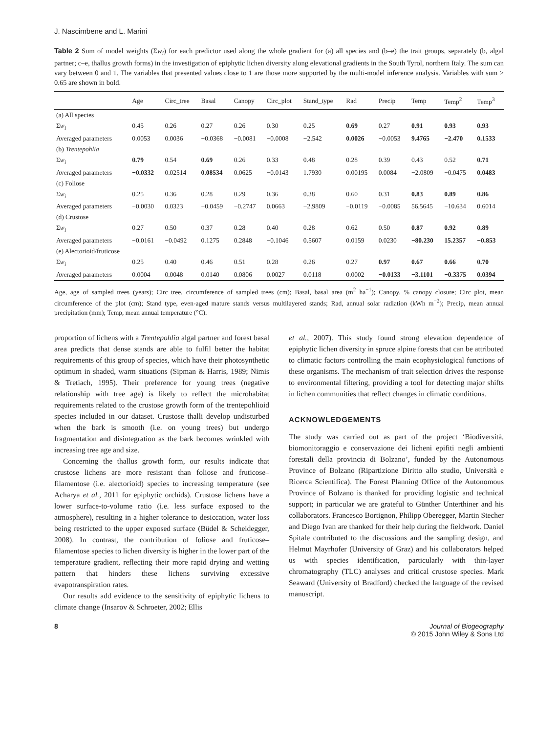J. Nascimbene and L. Marini
Table 2 Sum of model weights (Σw<sub>i</sub>) for each predictor used along the whole gradient for (a) all species and (b–e) the trait groups, separately (b, algal partner; c–e, thallus growth forms) in the investigation of epiphytic lichen diversity along elevational gradients in the South Tyrol, northern Italy. The sum can vary between 0 and 1. The variables that presented values close to 1 are those more supported by the multi-model inference analysis. Variables with sum > 0.65 are shown in bold.
| | Age | Circ_tree | Basal | Canopy | Circ_plot | Stand_type | Rad | Precip | Temp | Temp<sup>2</sup> | Temp<sup>3</sup> |
| --- | --- | --- | --- | --- | --- | --- | --- | --- | --- | --- | --- |
| (a) All species | | | | | | | | | | | |
| Σ w<sub>i</sub> | 0.45 | 0.26 | 0.27 | 0.26 | 0.30 | 0.25 | 0.69 | 0.27 | 0.91 | 0.93 | 0.93 |
| Averaged parameters | 0.0053 | 0.0036 | −0.0368 | −0.0081 | −0.0008 | −2.542 | 0.0026 | −0.0053 | 9.4765 | −2.470 | 0.1533 |
| (b) Trentepohlia | | | | | | | | | | | |
| Σ w<sub>i</sub> | 0.79 | 0.54 | 0.69 | 0.26 | 0.33 | 0.48 | 0.28 | 0.39 | 0.43 | 0.52 | 0.71 |
| Averaged parameters | −0.0332 | 0.02514 | 0.08534 | 0.0625 | −0.0143 | 1.7930 | 0.00195 | 0.0084 | −2.0809 | −0.0475 | 0.0483 |
| (c) Foliose | | | | | | | | | | | |
| Σ w<sub>i</sub> | 0.25 | 0.36 | 0.28 | 0.29 | 0.36 | 0.38 | 0.60 | 0.31 | 0.83 | 0.89 | 0.86 |
| Averaged parameters | −0.0030 | 0.0323 | −0.0459 | −0.2747 | 0.0663 | −2.9809 | −0.0119 | −0.0085 | 56.5645 | −10.634 | 0.6014 |
| (d) Crustose | | | | | | | | | | | |
| Σ w<sub>i</sub> | 0.27 | 0.50 | 0.37 | 0.28 | 0.40 | 0.28 | 0.62 | 0.50 | 0.87 | 0.92 | 0.89 |
| Averaged parameters | −0.0161 | −0.0492 | 0.1275 | 0.2848 | −0.1046 | 0.5607 | 0.0159 | 0.0230 | −80.230 | 15.2357 | −0.853 |
| (e) Alectorioid/fruticose | | | | | | | | | | | |
| Σ w<sub>i</sub> | 0.25 | 0.40 | 0.46 | 0.51 | 0.28 | 0.26 | 0.27 | 0.97 | 0.67 | 0.66 | 0.70 |
| Averaged parameters | 0.0004 | 0.0048 | 0.0140 | 0.0806 | 0.0027 | 0.0118 | 0.0002 | −0.0133 | −3.1101 | −0.3375 | 0.0394 |
Age, age of sampled trees (years); Circ_tree, circumference of sampled trees (cm); Basal, basal area (m<sup>2</sup> ha<sup>−1</sup>); Canopy, % canopy closure; Circ_plot, mean circumference of the plot (cm); Stand type, even-aged mature stands versus multilayered stands; Rad, annual solar radiation (kWh m<sup>−2</sup>); Precip, mean annual precipitation (mm); Temp, mean annual temperature (°C).
proportion of lichens with a Trentepohlia algal partner and forest basal area predicts that dense stands are able to fulfil better the habitat requirements of this group of species, which have their photosynthetic optimum in shaded, warm situations (Sipman & Harris, 1989; Nimis & Tretiach, 1995). Their preference for young trees (negative relationship with tree age) is likely to reflect the microhabitat requirements related to the crustose growth form of the trentepohlioid species included in our dataset. Crustose thalli develop undisturbed when the bark is smooth (i.e. on young trees) but undergo fragmentation and disintegration as the bark becomes wrinkled with increasing tree age and size.
Concerning the thallus growth form, our results indicate that crustose lichens are more resistant than foliose and fruticose–filamentose (i.e. alectorioid) species to increasing temperature (see Acharya et al., 2011 for epiphytic orchids). Crustose lichens have a lower surface-to-volume ratio (i.e. less surface exposed to the atmosphere), resulting in a higher tolerance to desiccation, water loss being restricted to the upper exposed surface (Büdel & Scheidegger, 2008). In contrast, the contribution of foliose and fruticose–filamentose species to lichen diversity is higher in the lower part of the temperature gradient, reflecting their more rapid drying and wetting pattern that hinders these lichens surviving excessive evapotranspiration rates.
Our results add evidence to the sensitivity of epiphytic lichens to climate change (Insarov & Schroeter, 2002; Ellis
et al., 2007). This study found strong elevation dependence of epiphytic lichen diversity in spruce alpine forests that can be attributed to climatic factors controlling the main ecophysiological functions of these organisms. The mechanism of trait selection drives the response to environmental filtering, providing a tool for detecting major shifts in lichen communities that reflect changes in climatic conditions.
ACKNOWLEDGEMENTS
The study was carried out as part of the project ‘Biodiversità, biomonitoraggio e conservazione dei licheni epifiti negli ambienti forestali della provincia di Bolzano’, funded by the Autonomous Province of Bolzano (Ripartizione Diritto allo studio, Università e Ricerca Scientifica). The Forest Planning Office of the Autonomous Province of Bolzano is thanked for providing logistic and technical support; in particular we are grateful to Günther Unterthiner and his collaborators. Francesco Bortignon, Philipp Oberegger, Martin Stecher and Diego Ivan are thanked for their help during the fieldwork. Daniel Spitale contributed to the discussions and the sampling design, and Helmut Mayrhofer (University of Graz) and his collaborators helped us with species identification, particularly with thin-layer chromatography (TLC) analyses and critical crustose species. Mark Seaward (University of Bradford) checked the language of the revised manuscript.
8 Journal of Biogeography
© 2015 John Wiley & Sons Ltd